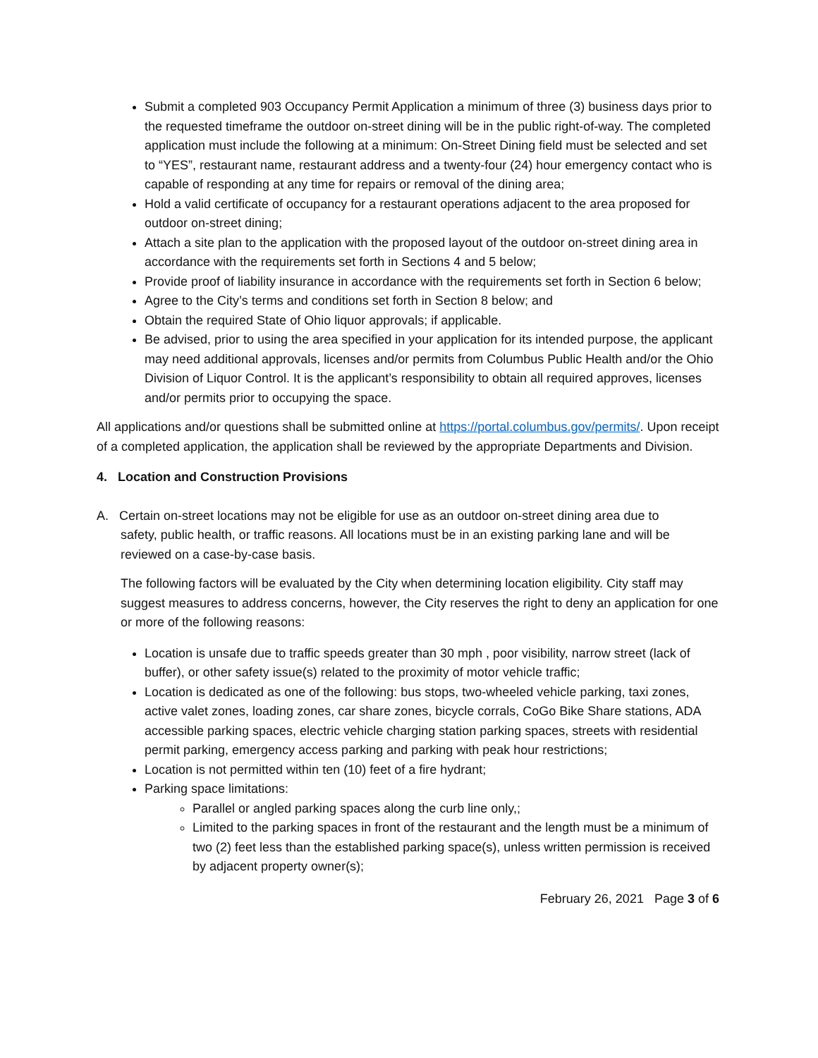Submit a completed 903 Occupancy Permit Application a minimum of three (3) business days prior to the requested timeframe the outdoor on-street dining will be in the public right-of-way. The completed application must include the following at a minimum: On-Street Dining field must be selected and set to “YES”, restaurant name, restaurant address and a twenty-four (24) hour emergency contact who is capable of responding at any time for repairs or removal of the dining area;
Hold a valid certificate of occupancy for a restaurant operations adjacent to the area proposed for outdoor on-street dining;
Attach a site plan to the application with the proposed layout of the outdoor on-street dining area in accordance with the requirements set forth in Sections 4 and 5 below;
Provide proof of liability insurance in accordance with the requirements set forth in Section 6 below;
Agree to the City’s terms and conditions set forth in Section 8 below; and
Obtain the required State of Ohio liquor approvals; if applicable.
Be advised, prior to using the area specified in your application for its intended purpose, the applicant may need additional approvals, licenses and/or permits from Columbus Public Health and/or the Ohio Division of Liquor Control. It is the applicant’s responsibility to obtain all required approves, licenses and/or permits prior to occupying the space.
All applications and/or questions shall be submitted online at https://portal.columbus.gov/permits/. Upon receipt of a completed application, the application shall be reviewed by the appropriate Departments and Division.
4. Location and Construction Provisions
A. Certain on-street locations may not be eligible for use as an outdoor on-street dining area due to
safety, public health, or traffic reasons. All locations must be in an existing parking lane and will be reviewed on a case-by-case basis.
The following factors will be evaluated by the City when determining location eligibility. City staff may suggest measures to address concerns, however, the City reserves the right to deny an application for one or more of the following reasons:
Location is unsafe due to traffic speeds greater than 30 mph , poor visibility, narrow street (lack of buffer), or other safety issue(s) related to the proximity of motor vehicle traffic;
Location is dedicated as one of the following: bus stops, two-wheeled vehicle parking, taxi zones, active valet zones, loading zones, car share zones, bicycle corrals, CoGo Bike Share stations, ADA accessible parking spaces, electric vehicle charging station parking spaces, streets with residential permit parking, emergency access parking and parking with peak hour restrictions;
Location is not permitted within ten (10) feet of a fire hydrant;
Parking space limitations:
Parallel or angled parking spaces along the curb line only,;
Limited to the parking spaces in front of the restaurant and the length must be a minimum of two (2) feet less than the established parking space(s), unless written permission is received by adjacent property owner(s);
February 26, 2021 Page 3 of 6